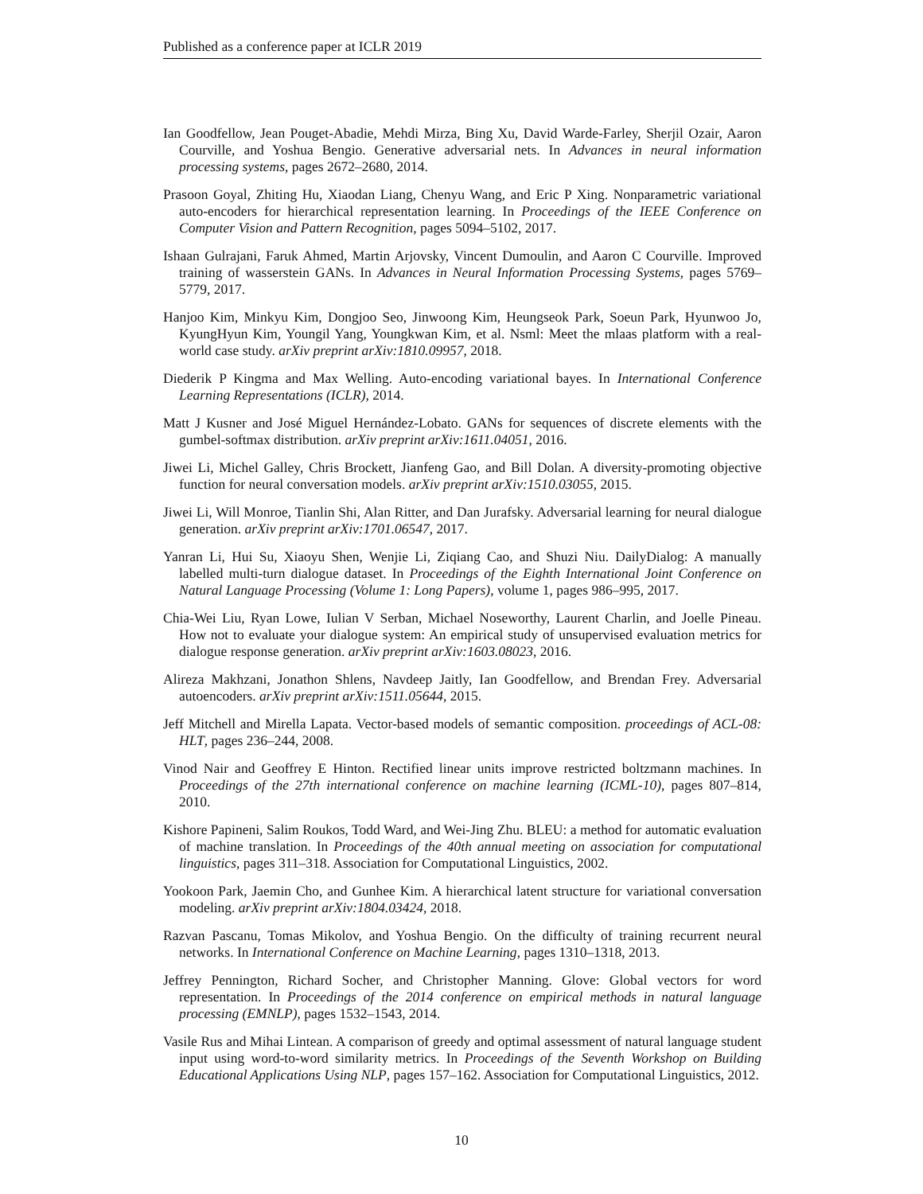Published as a conference paper at ICLR 2019
Ian Goodfellow, Jean Pouget-Abadie, Mehdi Mirza, Bing Xu, David Warde-Farley, Sherjil Ozair, Aaron Courville, and Yoshua Bengio. Generative adversarial nets. In Advances in neural information processing systems, pages 2672–2680, 2014.
Prasoon Goyal, Zhiting Hu, Xiaodan Liang, Chenyu Wang, and Eric P Xing. Nonparametric variational auto-encoders for hierarchical representation learning. In Proceedings of the IEEE Conference on Computer Vision and Pattern Recognition, pages 5094–5102, 2017.
Ishaan Gulrajani, Faruk Ahmed, Martin Arjovsky, Vincent Dumoulin, and Aaron C Courville. Improved training of wasserstein GANs. In Advances in Neural Information Processing Systems, pages 5769–5779, 2017.
Hanjoo Kim, Minkyu Kim, Dongjoo Seo, Jinwoong Kim, Heungseok Park, Soeun Park, Hyunwoo Jo, KyungHyun Kim, Youngil Yang, Youngkwan Kim, et al. Nsml: Meet the mlaas platform with a real-world case study. arXiv preprint arXiv:1810.09957, 2018.
Diederik P Kingma and Max Welling. Auto-encoding variational bayes. In International Conference Learning Representations (ICLR), 2014.
Matt J Kusner and José Miguel Hernández-Lobato. GANs for sequences of discrete elements with the gumbel-softmax distribution. arXiv preprint arXiv:1611.04051, 2016.
Jiwei Li, Michel Galley, Chris Brockett, Jianfeng Gao, and Bill Dolan. A diversity-promoting objective function for neural conversation models. arXiv preprint arXiv:1510.03055, 2015.
Jiwei Li, Will Monroe, Tianlin Shi, Alan Ritter, and Dan Jurafsky. Adversarial learning for neural dialogue generation. arXiv preprint arXiv:1701.06547, 2017.
Yanran Li, Hui Su, Xiaoyu Shen, Wenjie Li, Ziqiang Cao, and Shuzi Niu. DailyDialog: A manually labelled multi-turn dialogue dataset. In Proceedings of the Eighth International Joint Conference on Natural Language Processing (Volume 1: Long Papers), volume 1, pages 986–995, 2017.
Chia-Wei Liu, Ryan Lowe, Iulian V Serban, Michael Noseworthy, Laurent Charlin, and Joelle Pineau. How not to evaluate your dialogue system: An empirical study of unsupervised evaluation metrics for dialogue response generation. arXiv preprint arXiv:1603.08023, 2016.
Alireza Makhzani, Jonathon Shlens, Navdeep Jaitly, Ian Goodfellow, and Brendan Frey. Adversarial autoencoders. arXiv preprint arXiv:1511.05644, 2015.
Jeff Mitchell and Mirella Lapata. Vector-based models of semantic composition. proceedings of ACL-08: HLT, pages 236–244, 2008.
Vinod Nair and Geoffrey E Hinton. Rectified linear units improve restricted boltzmann machines. In Proceedings of the 27th international conference on machine learning (ICML-10), pages 807–814, 2010.
Kishore Papineni, Salim Roukos, Todd Ward, and Wei-Jing Zhu. BLEU: a method for automatic evaluation of machine translation. In Proceedings of the 40th annual meeting on association for computational linguistics, pages 311–318. Association for Computational Linguistics, 2002.
Yookoon Park, Jaemin Cho, and Gunhee Kim. A hierarchical latent structure for variational conversation modeling. arXiv preprint arXiv:1804.03424, 2018.
Razvan Pascanu, Tomas Mikolov, and Yoshua Bengio. On the difficulty of training recurrent neural networks. In International Conference on Machine Learning, pages 1310–1318, 2013.
Jeffrey Pennington, Richard Socher, and Christopher Manning. Glove: Global vectors for word representation. In Proceedings of the 2014 conference on empirical methods in natural language processing (EMNLP), pages 1532–1543, 2014.
Vasile Rus and Mihai Lintean. A comparison of greedy and optimal assessment of natural language student input using word-to-word similarity metrics. In Proceedings of the Seventh Workshop on Building Educational Applications Using NLP, pages 157–162. Association for Computational Linguistics, 2012.
10